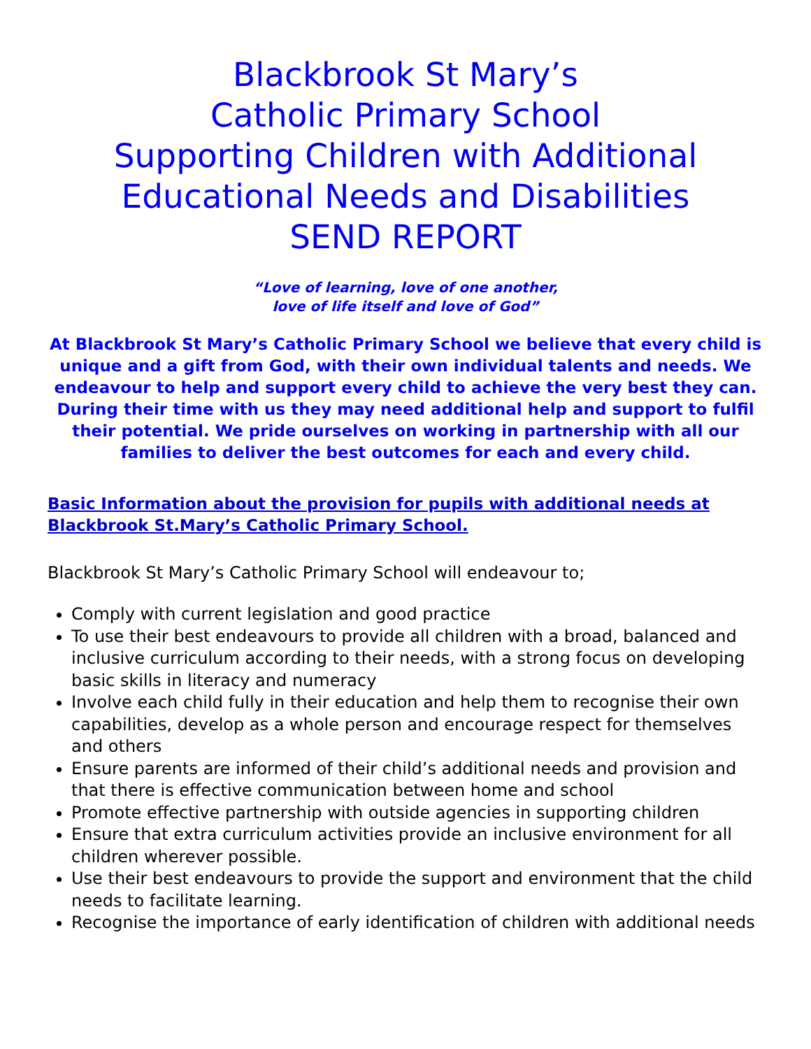Blackbrook St Mary’s
Catholic Primary School
Supporting Children with Additional Educational Needs and Disabilities
SEND REPORT
“Love of learning, love of one another,
love of life itself and love of God”
At Blackbrook St Mary’s Catholic Primary School we believe that every child is unique and a gift from God, with their own individual talents and needs. We endeavour to help and support every child to achieve the very best they can.
During their time with us they may need additional help and support to fulfil their potential. We pride ourselves on working in partnership with all our families to deliver the best outcomes for each and every child.
Basic Information about the provision for pupils with additional needs at Blackbrook St.Mary’s Catholic Primary School.
Blackbrook St Mary’s Catholic Primary School will endeavour to;
Comply with current legislation and good practice
To use their best endeavours to provide all children with a broad, balanced and inclusive curriculum according to their needs, with a strong focus on developing basic skills in literacy and numeracy
Involve each child fully in their education and help them to recognise their own capabilities, develop as a whole person and encourage respect for themselves and others
Ensure parents are informed of their child’s additional needs and provision and that there is effective communication between home and school
Promote effective partnership with outside agencies in supporting children
Ensure that extra curriculum activities provide an inclusive environment for all children wherever possible.
Use their best endeavours to provide the support and environment that the child needs to facilitate learning.
Recognise the importance of early identification of children with additional needs